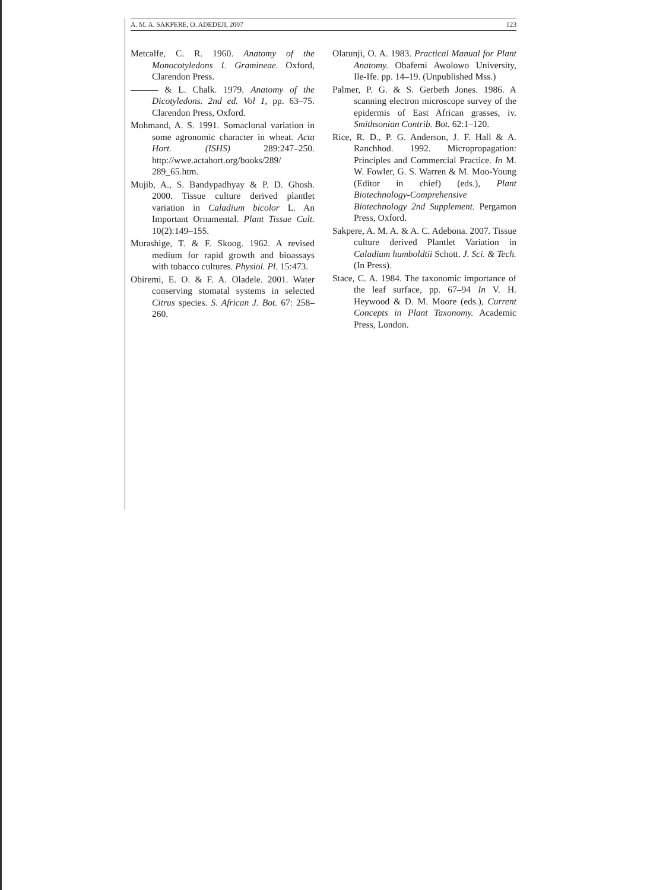A. M. A. SAKPERE, O. ADEDEJI, 2007 123
Metcalfe, C. R. 1960. Anatomy of the Monocotyledons 1. Gramineae. Oxford, Clarendon Press.
——— & L. Chalk. 1979. Anatomy of the Dicotyledons. 2nd ed. Vol 1, pp. 63–75. Clarendon Press, Oxford.
Mohmand, A. S. 1991. Somaclonal variation in some agronomic character in wheat. Acta Hort. (ISHS) 289:247–250. http://wwe.actahort.org/books/289/ 289_65.htm.
Mujib, A., S. Bandypadhyay & P. D. Ghosh. 2000. Tissue culture derived plantlet variation in Caladium bicolor L. An Important Ornamental. Plant Tissue Cult. 10(2):149–155.
Murashige, T. & F. Skoog. 1962. A revised medium for rapid growth and bioassays with tobacco cultures. Physiol. Pl. 15:473.
Obiremi, E. O. & F. A. Oladele. 2001. Water conserving stomatal systems in selected Citrus species. S. African J. Bot. 67: 258–260.
Olatunji, O. A. 1983. Practical Manual for Plant Anatomy. Obafemi Awolowo University, Ile-Ife. pp. 14–19. (Unpublished Mss.)
Palmer, P. G. & S. Gerbeth Jones. 1986. A scanning electron microscope survey of the epidermis of East African grasses, iv. Smithsonian Contrib. Bot. 62:1–120.
Rice, R. D., P. G. Anderson, J. F. Hall & A. Ranchhod. 1992. Micropropagation: Principles and Commercial Practice. In M. W. Fowler, G. S. Warren & M. Moo-Young (Editor in chief) (eds.), Plant Biotechnology-Comprehensive Biotechnology 2nd Supplement. Pergamon Press, Oxford.
Sakpere, A. M. A. & A. C. Adebona. 2007. Tissue culture derived Plantlet Variation in Caladium humboldtii Schott. J. Sci. & Tech. (In Press).
Stace, C. A. 1984. The taxonomic importance of the leaf surface, pp. 67–94 In V. H. Heywood & D. M. Moore (eds.), Current Concepts in Plant Taxonomy. Academic Press, London.